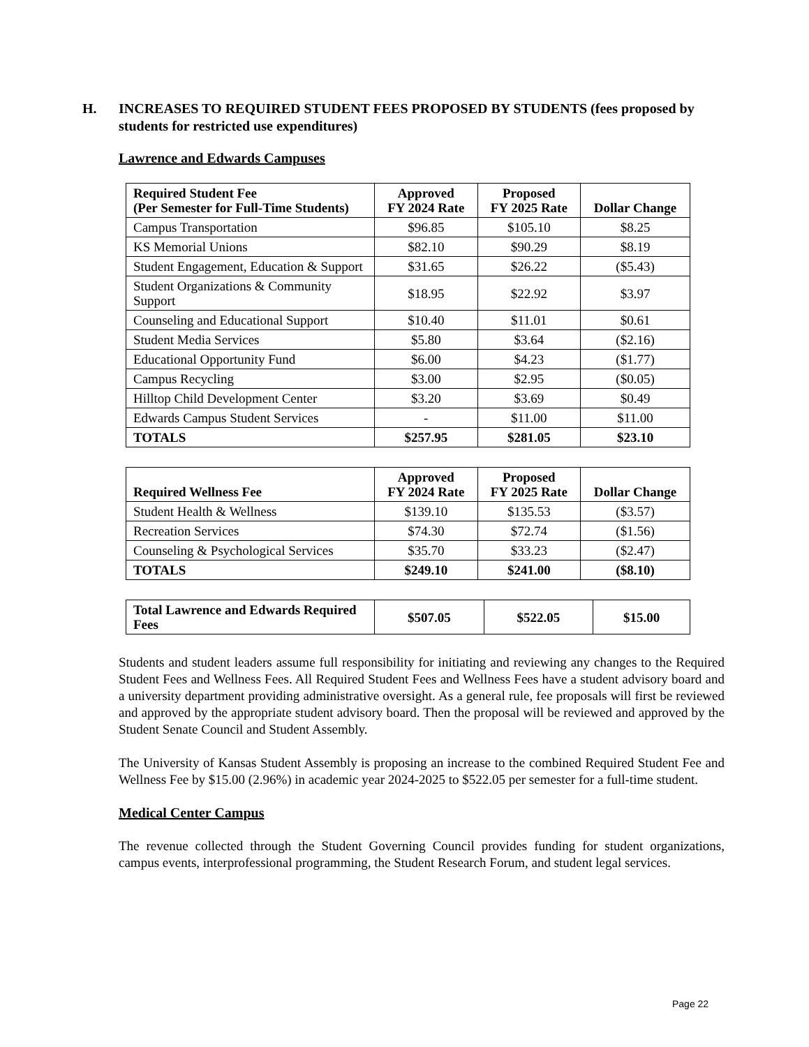H. INCREASES TO REQUIRED STUDENT FEES PROPOSED BY STUDENTS (fees proposed by students for restricted use expenditures)
Lawrence and Edwards Campuses
| Required Student Fee (Per Semester for Full-Time Students) | Approved FY 2024 Rate | Proposed FY 2025 Rate | Dollar Change |
| --- | --- | --- | --- |
| Campus Transportation | $96.85 | $105.10 | $8.25 |
| KS Memorial Unions | $82.10 | $90.29 | $8.19 |
| Student Engagement, Education & Support | $31.65 | $26.22 | ($5.43) |
| Student Organizations & Community Support | $18.95 | $22.92 | $3.97 |
| Counseling and Educational Support | $10.40 | $11.01 | $0.61 |
| Student Media Services | $5.80 | $3.64 | ($2.16) |
| Educational Opportunity Fund | $6.00 | $4.23 | ($1.77) |
| Campus Recycling | $3.00 | $2.95 | ($0.05) |
| Hilltop Child Development Center | $3.20 | $3.69 | $0.49 |
| Edwards Campus Student Services | - | $11.00 | $11.00 |
| TOTALS | $257.95 | $281.05 | $23.10 |
| Required Wellness Fee | Approved FY 2024 Rate | Proposed FY 2025 Rate | Dollar Change |
| --- | --- | --- | --- |
| Student Health & Wellness | $139.10 | $135.53 | ($3.57) |
| Recreation Services | $74.30 | $72.74 | ($1.56) |
| Counseling & Psychological Services | $35.70 | $33.23 | ($2.47) |
| TOTALS | $249.10 | $241.00 | ($8.10) |
| Total Lawrence and Edwards Required Fees | $507.05 | $522.05 | $15.00 |
Students and student leaders assume full responsibility for initiating and reviewing any changes to the Required Student Fees and Wellness Fees. All Required Student Fees and Wellness Fees have a student advisory board and a university department providing administrative oversight. As a general rule, fee proposals will first be reviewed and approved by the appropriate student advisory board. Then the proposal will be reviewed and approved by the Student Senate Council and Student Assembly.
The University of Kansas Student Assembly is proposing an increase to the combined Required Student Fee and Wellness Fee by $15.00 (2.96%) in academic year 2024-2025 to $522.05 per semester for a full-time student.
Medical Center Campus
The revenue collected through the Student Governing Council provides funding for student organizations, campus events, interprofessional programming, the Student Research Forum, and student legal services.
Page 22